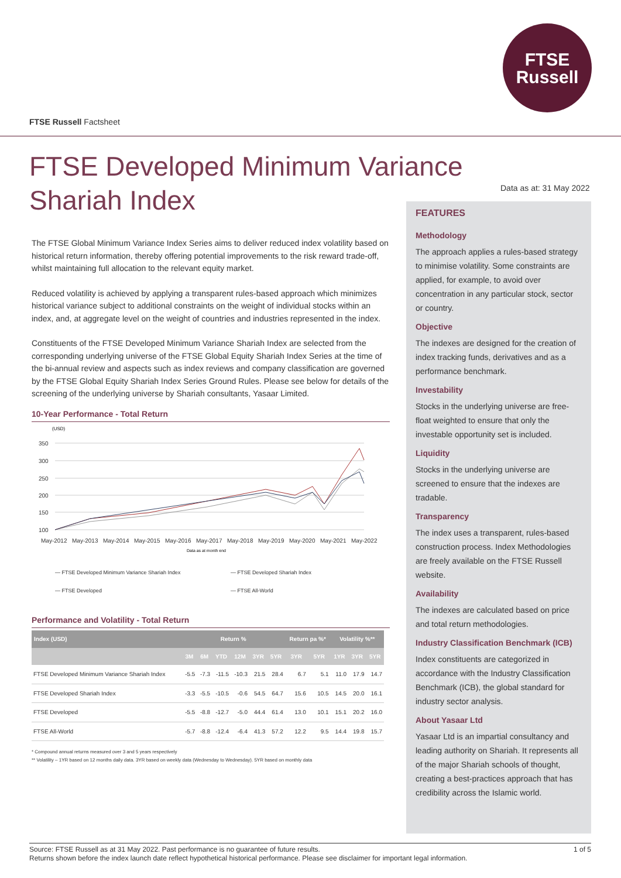FTSE
Russell
FTSE Russell Factsheet
FTSE Developed Minimum Variance Shariah Index
Data as at: 31 May 2022
The FTSE Global Minimum Variance Index Series aims to deliver reduced index volatility based on historical return information, thereby offering potential improvements to the risk reward trade-off, whilst maintaining full allocation to the relevant equity market.
Reduced volatility is achieved by applying a transparent rules-based approach which minimizes historical variance subject to additional constraints on the weight of individual stocks within an index, and, at aggregate level on the weight of countries and industries represented in the index.
Constituents of the FTSE Developed Minimum Variance Shariah Index are selected from the corresponding underlying universe of the FTSE Global Equity Shariah Index Series at the time of the bi-annual review and aspects such as index reviews and company classification are governed by the FTSE Global Equity Shariah Index Series Ground Rules. Please see below for details of the screening of the underlying universe by Shariah consultants, Yasaar Limited.
10-Year Performance - Total Return
(USD)
350
300
250
200
150
100
May-2012
May-2013
May-2014
May-2015
May-2016
May-2017
May-2018
May-2019
May-2020
May-2021
May-2022
Data as at month end
— FTSE Developed Minimum Variance Shariah Index — FTSE Developed Shariah Index — FTSE Developed — FTSE All-World
Performance and Volatility - Total Return
| Index (USD) | Return % | | | | | | Return pa %* | | Volatility %** | | |
| --- | --- | --- | --- | --- | --- | --- | --- | --- | --- | --- | --- |
| | 3M | 6M | YTD | 12M | 3YR | 5YR | 3YR | 5YR | 1YR | 3YR | 5YR |
| FTSE Developed Minimum Variance Shariah Index | -5.5 | -7.3 | -11.5 | -10.3 | 21.5 | 28.4 | 6.7 | 5.1 | 11.0 | 17.9 | 14.7 |
| FTSE Developed Shariah Index | -3.3 | -5.5 | -10.5 | -0.6 | 54.5 | 64.7 | 15.6 | 10.5 | 14.5 | 20.0 | 16.1 |
| FTSE Developed | -5.5 | -8.8 | -12.7 | -5.0 | 44.4 | 61.4 | 13.0 | 10.1 | 15.1 | 20.2 | 16.0 |
| FTSE All-World | -5.7 | -8.8 | -12.4 | -6.4 | 41.3 | 57.2 | 12.2 | 9.5 | 14.4 | 19.8 | 15.7 |
* Compound annual returns measured over 3 and 5 years respectively
** Volatility – 1YR based on 12 months daily data. 3YR based on weekly data (Wednesday to Wednesday). 5YR based on monthly data
FEATURES
Methodology
The approach applies a rules-based strategy to minimise volatility. Some constraints are applied, for example, to avoid over concentration in any particular stock, sector or country.
Objective
The indexes are designed for the creation of index tracking funds, derivatives and as a performance benchmark.
Investability
Stocks in the underlying universe are free-float weighted to ensure that only the investable opportunity set is included.
Liquidity
Stocks in the underlying universe are screened to ensure that the indexes are tradable.
Transparency
The index uses a transparent, rules-based construction process. Index Methodologies are freely available on the FTSE Russell website.
Availability
The indexes are calculated based on price and total return methodologies.
Industry Classification Benchmark (ICB)
Index constituents are categorized in accordance with the Industry Classification Benchmark (ICB), the global standard for industry sector analysis.
About Yasaar Ltd
Yasaar Ltd is an impartial consultancy and leading authority on Shariah. It represents all of the major Shariah schools of thought, creating a best-practices approach that has credibility across the Islamic world.
1 of 5 Source: FTSE Russell as at 31 May 2022. Past performance is no guarantee of future results.
Returns shown before the index launch date reflect hypothetical historical performance. Please see disclaimer for important legal information.